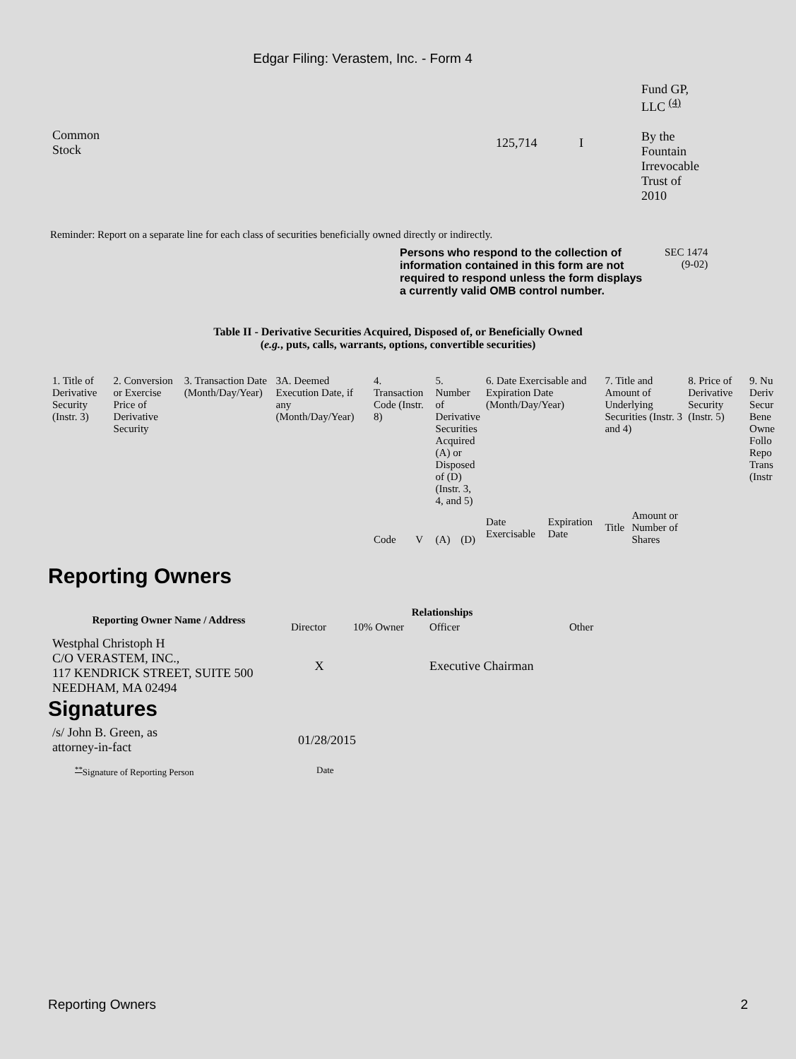Edgar Filing: Verastem, Inc. - Form 4
| Common Stock | 125,714 | I | Fund GP, LLC <sup>(4)</sup> By the Fountain Irrevocable Trust of 2010 |
Reminder: Report on a separate line for each class of securities beneficially owned directly or indirectly.
Persons who respond to the collection of information contained in this form are not required to respond unless the form displays a currently valid OMB control number.
SEC 1474
(9-02)
Table II - Derivative Securities Acquired, Disposed of, or Beneficially Owned
(e.g., puts, calls, warrants, options, convertible securities)
| 1. Title of Derivative Security (Instr. 3) | 2. Conversion or Exercise Price of Derivative Security | 3. Transaction Date (Month/Day/Year) | 3A. Deemed Execution Date, if any (Month/Day/Year) | 4. Transaction Code (Instr. 8) | | 5. Number of Derivative Securities Acquired (A) or Disposed of (D) (Instr. 3, 4, and 5) | | 6. Date Exercisable and Expiration Date (Month/Day/Year) | | 7. Title and Amount of Underlying Securities (Instr. 3 and 4) | | 8. Price of Derivative Security (Instr. 5) | 9. Nu Deriv Secur Bene Owne Follo Repo Trans (Instr |
| | | | | Code | V | (A) | (D) | Date Exercisable | Expiration Date | Title | Amount or Number of Shares | | |
Reporting Owners
| Reporting Owner Name / Address | Relationships | | | |
| --- | --- | --- | --- | --- |
| | Director | 10% Owner | Officer | Other |
| Westphal Christoph H C/O VERASTEM, INC., 117 KENDRICK STREET, SUITE 500 NEEDHAM, MA 02494 | X | | Executive Chairman | |
Signatures
| /s/ John B. Green, as attorney-in-fact | 01/28/2015 |
| <sup>**</sup> Signature of Reporting Person | Date |
Reporting Owners 2